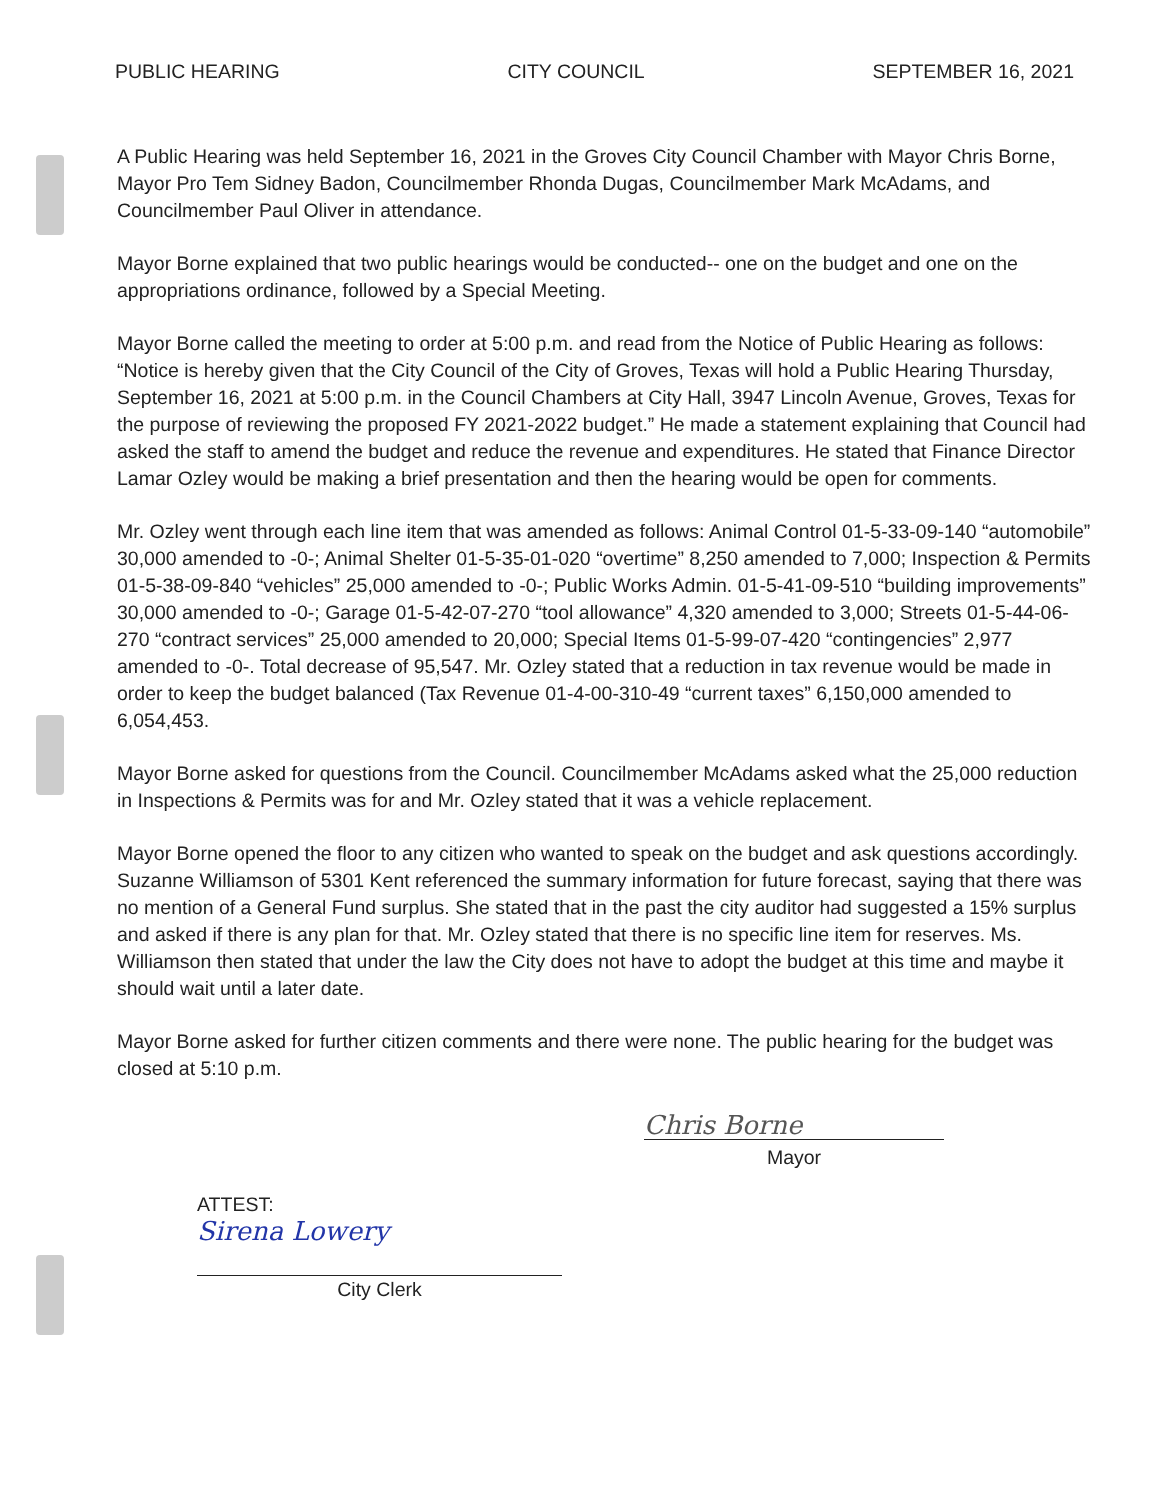PUBLIC HEARING CITY COUNCIL SEPTEMBER 16, 2021
A Public Hearing was held September 16, 2021 in the Groves City Council Chamber with Mayor Chris Borne, Mayor Pro Tem Sidney Badon, Councilmember Rhonda Dugas, Councilmember Mark McAdams, and Councilmember Paul Oliver in attendance.
Mayor Borne explained that two public hearings would be conducted-- one on the budget and one on the appropriations ordinance, followed by a Special Meeting.
Mayor Borne called the meeting to order at 5:00 p.m. and read from the Notice of Public Hearing as follows: “Notice is hereby given that the City Council of the City of Groves, Texas will hold a Public Hearing Thursday, September 16, 2021 at 5:00 p.m. in the Council Chambers at City Hall, 3947 Lincoln Avenue, Groves, Texas for the purpose of reviewing the proposed FY 2021-2022 budget.” He made a statement explaining that Council had asked the staff to amend the budget and reduce the revenue and expenditures. He stated that Finance Director Lamar Ozley would be making a brief presentation and then the hearing would be open for comments.
Mr. Ozley went through each line item that was amended as follows: Animal Control 01-5-33-09-140 “automobile” 30,000 amended to -0-; Animal Shelter 01-5-35-01-020 “overtime” 8,250 amended to 7,000; Inspection & Permits 01-5-38-09-840 “vehicles” 25,000 amended to -0-; Public Works Admin. 01-5-41-09-510 “building improvements” 30,000 amended to -0-; Garage 01-5-42-07-270 “tool allowance” 4,320 amended to 3,000; Streets 01-5-44-06-270 “contract services” 25,000 amended to 20,000; Special Items 01-5-99-07-420 “contingencies” 2,977 amended to -0-. Total decrease of 95,547. Mr. Ozley stated that a reduction in tax revenue would be made in order to keep the budget balanced (Tax Revenue 01-4-00-310-49 “current taxes” 6,150,000 amended to 6,054,453.
Mayor Borne asked for questions from the Council. Councilmember McAdams asked what the 25,000 reduction in Inspections & Permits was for and Mr. Ozley stated that it was a vehicle replacement.
Mayor Borne opened the floor to any citizen who wanted to speak on the budget and ask questions accordingly. Suzanne Williamson of 5301 Kent referenced the summary information for future forecast, saying that there was no mention of a General Fund surplus. She stated that in the past the city auditor had suggested a 15% surplus and asked if there is any plan for that. Mr. Ozley stated that there is no specific line item for reserves. Ms. Williamson then stated that under the law the City does not have to adopt the budget at this time and maybe it should wait until a later date.
Mayor Borne asked for further citizen comments and there were none. The public hearing for the budget was closed at 5:10 p.m.
Chris Borne
Mayor
ATTEST:
Sirena Lowery
City Clerk